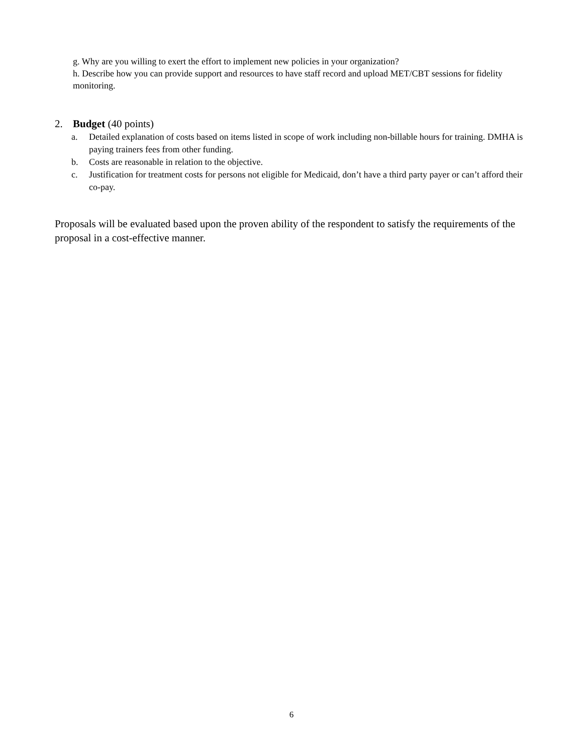g. Why are you willing to exert the effort to implement new policies in your organization?
h. Describe how you can provide support and resources to have staff record and upload MET/CBT sessions for fidelity monitoring.
2. Budget (40 points)
a. Detailed explanation of costs based on items listed in scope of work including non-billable hours for training. DMHA is paying trainers fees from other funding.
b. Costs are reasonable in relation to the objective.
c. Justification for treatment costs for persons not eligible for Medicaid, don’t have a third party payer or can’t afford their co-pay.
Proposals will be evaluated based upon the proven ability of the respondent to satisfy the requirements of the proposal in a cost-effective manner.
6